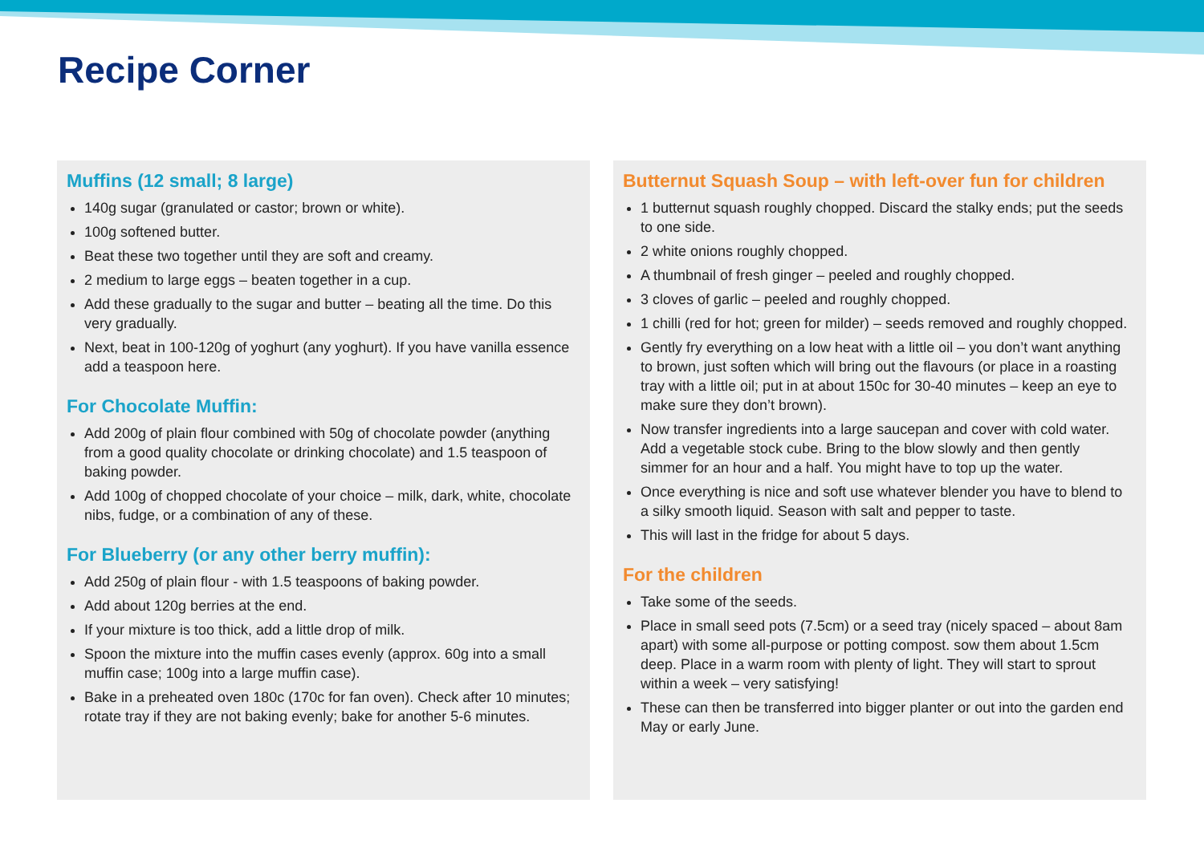Recipe Corner
Muffins (12 small; 8 large)
140g sugar (granulated or castor; brown or white).
100g softened butter.
Beat these two together until they are soft and creamy.
2 medium to large eggs – beaten together in a cup.
Add these gradually to the sugar and butter – beating all the time. Do this very gradually.
Next, beat in 100-120g of yoghurt (any yoghurt). If you have vanilla essence add a teaspoon here.
For Chocolate Muffin:
Add 200g of plain flour combined with 50g of chocolate powder (anything from a good quality chocolate or drinking chocolate) and 1.5 teaspoon of baking powder.
Add 100g of chopped chocolate of your choice – milk, dark, white, chocolate nibs, fudge, or a combination of any of these.
For Blueberry (or any other berry muffin):
Add 250g of plain flour - with 1.5 teaspoons of baking powder.
Add about 120g berries at the end.
If your mixture is too thick, add a little drop of milk.
Spoon the mixture into the muffin cases evenly (approx. 60g into a small muffin case; 100g into a large muffin case).
Bake in a preheated oven 180c (170c for fan oven). Check after 10 minutes; rotate tray if they are not baking evenly; bake for another 5-6 minutes.
Butternut Squash Soup – with left-over fun for children
1 butternut squash roughly chopped. Discard the stalky ends; put the seeds to one side.
2 white onions roughly chopped.
A thumbnail of fresh ginger – peeled and roughly chopped.
3 cloves of garlic – peeled and roughly chopped.
1 chilli (red for hot; green for milder) – seeds removed and roughly chopped.
Gently fry everything on a low heat with a little oil – you don’t want anything to brown, just soften which will bring out the flavours (or place in a roasting tray with a little oil; put in at about 150c for 30-40 minutes – keep an eye to make sure they don’t brown).
Now transfer ingredients into a large saucepan and cover with cold water. Add a vegetable stock cube. Bring to the blow slowly and then gently simmer for an hour and a half. You might have to top up the water.
Once everything is nice and soft use whatever blender you have to blend to a silky smooth liquid. Season with salt and pepper to taste.
This will last in the fridge for about 5 days.
For the children
Take some of the seeds.
Place in small seed pots (7.5cm) or a seed tray (nicely spaced – about 8am apart) with some all-purpose or potting compost. sow them about 1.5cm deep. Place in a warm room with plenty of light. They will start to sprout within a week – very satisfying!
These can then be transferred into bigger planter or out into the garden end May or early June.